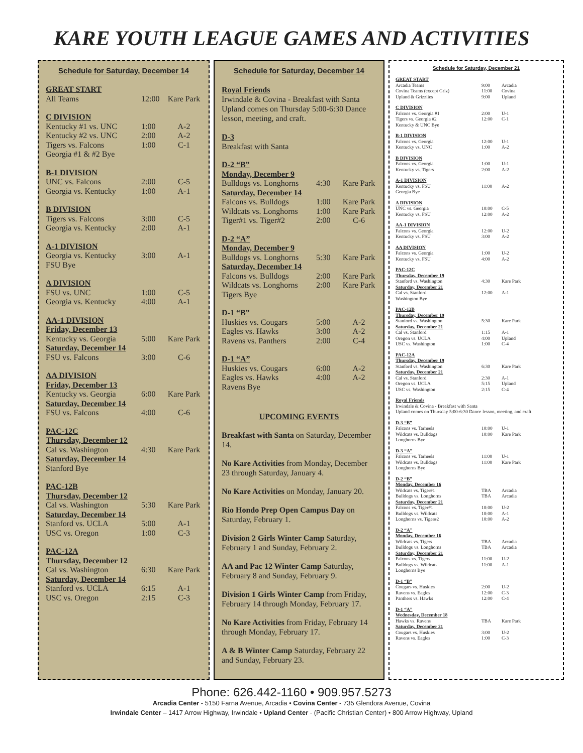KARE YOUTH LEAGUE GAMES AND ACTIVITIES
Schedule for Saturday, December 14
| GREAT START | | |
| All Teams | 12:00 | Kare Park |
| C DIVISION | | |
| Kentucky #1 vs. UNC | 1:00 | A-2 |
| Kentucky #2 vs. UNC | 2:00 | A-2 |
| Tigers vs. Falcons | 1:00 | C-1 |
| Georgia #1 & #2 Bye | | |
| B-1 DIVISION | | |
| UNC vs. Falcons | 2:00 | C-5 |
| Georgia vs. Kentucky | 1:00 | A-1 |
| B DIVISION | | |
| Tigers vs. Falcons | 3:00 | C-5 |
| Georgia vs. Kentucky | 2:00 | A-1 |
| A-1 DIVISION | | |
| Georgia vs. Kentucky | 3:00 | A-1 |
| FSU Bye | | |
| A DIVISION | | |
| FSU vs. UNC | 1:00 | C-5 |
| Georgia vs. Kentucky | 4:00 | A-1 |
| AA-1 DIVISION | | |
| Friday, December 13 | | |
| Kentucky vs. Georgia | 5:00 | Kare Park |
| Saturday, December 14 | | |
| FSU vs. Falcons | 3:00 | C-6 |
| AA DIVISION | | |
| Friday, December 13 | | |
| Kentucky vs. Georgia | 6:00 | Kare Park |
| Saturday, December 14 | | |
| FSU vs. Falcons | 4:00 | C-6 |
| PAC-12C | | |
| Thursday, December 12 | | |
| Cal vs. Washington | 4:30 | Kare Park |
| Saturday, December 14 | | |
| Stanford Bye | | |
| PAC-12B | | |
| Thursday, December 12 | | |
| Cal vs. Washington | 5:30 | Kare Park |
| Saturday, December 14 | | |
| Stanford vs. UCLA | 5:00 | A-1 |
| USC vs. Oregon | 1:00 | C-3 |
| PAC-12A | | |
| Thursday, December 12 | | |
| Cal vs. Washington | 6:30 | Kare Park |
| Saturday, December 14 | | |
| Stanford vs. UCLA | 6:15 | A-1 |
| USC vs. Oregon | 2:15 | C-3 |
Schedule for Saturday, December 14
Royal Friends
Irwindale & Covina - Breakfast with Santa Upland comes on Thursday 5:00-6:30 Dance lesson, meeting, and craft.
D-3
Breakfast with Santa
| D-2 “B” | | |
| Monday, December 9 | | |
| Bulldogs vs. Longhorns | 4:30 | Kare Park |
| Saturday, December 14 | | |
| Falcons vs. Bulldogs | 1:00 | Kare Park |
| Wildcats vs. Longhorns | 1:00 | Kare Park |
| Tiger#1 vs. Tiger#2 | 2:00 | C-6 |
| D-2 “A” | | |
| Monday, December 9 | | |
| Bulldogs vs. Longhorns | 5:30 | Kare Park |
| Saturday, December 14 | | |
| Falcons vs. Bulldogs | 2:00 | Kare Park |
| Wildcats vs. Longhorns | 2:00 | Kare Park |
| Tigers Bye | | |
| D-1 “B” | | |
| Huskies vs. Cougars | 5:00 | A-2 |
| Eagles vs. Hawks | 3:00 | A-2 |
| Ravens vs. Panthers | 2:00 | C-4 |
| D-1 “A” | | |
| Huskies vs. Cougars | 6:00 | A-2 |
| Eagles vs. Hawks | 4:00 | A-2 |
| Ravens Bye | | |
UPCOMING EVENTS
Breakfast with Santa on Saturday, December 14.
No Kare Activities from Monday, December 23 through Saturday, January 4.
No Kare Activities on Monday, January 20.
Rio Hondo Prep Open Campus Day on Saturday, February 1.
Division 2 Girls Winter Camp Saturday, February 1 and Sunday, February 2.
AA and Pac 12 Winter Camp Saturday, February 8 and Sunday, February 9.
Division 1 Girls Winter Camp from Friday, February 14 through Monday, February 17.
No Kare Activities from Friday, February 14 through Monday, February 17.
A & B Winter Camp Saturday, February 22 and Sunday, February 23.
Schedule for Saturday, December 21
| GREAT START | | |
| Arcadia Teams | 9:00 | Arcadia |
| Covina Teams (except Griz) | 11:00 | Covina |
| Upland & Grizzlies | 9:00 | Upland |
| C DIVISION | | |
| Falcons vs. Georgia #1 | 2:00 | U-1 |
| Tigers vs. Georgia #2 | 12:00 | C-1 |
| Kentucky & UNC Bye | | |
| B-1 DIVISION | | |
| Falcons vs. Georgia | 12:00 | U-1 |
| Kentucky vs. UNC | 1:00 | A-2 |
| B DIVISION | | |
| Falcons vs. Georgia | 1:00 | U-1 |
| Kentucky vs. Tigers | 2:00 | A-2 |
| A-1 DIVISION | | |
| Kentucky vs. FSU | 11:00 | A-2 |
| Georgia Bye | | |
| A DIVISION | | |
| UNC vs. Georgia | 10:00 | C-5 |
| Kentucky vs. FSU | 12:00 | A-2 |
| AA-1 DIVISION | | |
| Falcons vs. Georgia | 12:00 | U-2 |
| Kentucky vs. FSU | 3:00 | A-2 |
| AA DIVISION | | |
| Falcons vs. Georgia | 1:00 | U-2 |
| Kentucky vs. FSU | 4:00 | A-2 |
| PAC-12C | | |
| Thursday, December 19 | | |
| Stanford vs. Washington | 4:30 | Kare Park |
| Saturday, December 21 | | |
| Cal vs. Stanford | 12:00 | A-1 |
| Washington Bye | | |
| PAC-12B | | |
| Thursday, December 19 | | |
| Stanford vs. Washington | 5:30 | Kare Park |
| Saturday, December 21 | | |
| Cal vs. Stanford | 1:15 | A-1 |
| Oregon vs. UCLA | 4:00 | Upland |
| USC vs. Washington | 1:00 | C-4 |
| PAC-12A | | |
| Thursday, December 19 | | |
| Stanford vs. Washington | 6:30 | Kare Park |
| Saturday, December 21 | | |
| Cal vs. Stanford | 2:30 | A-1 |
| Oregon vs. UCLA | 5:15 | Upland |
| USC vs. Washington | 2:15 | C-4 |
| Royal Friends Irwindale & Covina - Breakfast with Santa Upland comes on Thursday 5:00-6:30 Dance lesson, meeting, and craft. | | |
| D-3 “B” | | |
| Falcons vs. Tarheels | 10:00 | U-1 |
| Wildcats vs. Bulldogs | 10:00 | Kare Park |
| Longhorns Bye | | |
| D-3 “A” | | |
| Falcons vs. Tarheels | 11:00 | U-1 |
| Wildcats vs. Bulldogs | 11:00 | Kare Park |
| Longhorns Bye | | |
| D-2 “B” | | |
| Monday, December 16 | | |
| Wildcats vs. Tiger#1 | TBA | Arcadia |
| Bulldogs vs. Longhorns | TBA | Arcadia |
| Saturday, December 21 | | |
| Falcons vs. Tiger#1 | 10:00 | U-2 |
| Bulldogs vs. Wildcats | 10:00 | A-1 |
| Longhorns vs. Tiger#2 | 10:00 | A-2 |
| D-2 “A” | | |
| Monday, December 16 | | |
| Wildcats vs. Tigers | TBA | Arcadia |
| Bulldogs vs. Longhorns | TBA | Arcadia |
| Saturday, December 21 | | |
| Falcons vs. Tigers | 11:00 | U-2 |
| Bulldogs vs. Wildcats | 11:00 | A-1 |
| Longhorns Bye | | |
| D-1 “B” | | |
| Cougars vs. Huskies | 2:00 | U-2 |
| Ravens vs. Eagles | 12:00 | C-3 |
| Panthers vs. Hawks | 12:00 | C-4 |
| D-1 “A” | | |
| Wednesday, December 18 | | |
| Hawks vs. Ravens | TBA | Kare Park |
| Saturday, December 21 | | |
| Cougars vs. Huskies | 3:00 | U-2 |
| Ravens vs. Eagles | 1:00 | C-3 |
Phone: 626.442-1160 • 909.957.5273
Arcadia Center - 5150 Farna Avenue, Arcadia • Covina Center - 735 Glendora Avenue, Covina
Irwindale Center – 1417 Arrow Highway, Irwindale • Upland Center - (Pacific Christian Center) • 800 Arrow Highway, Upland